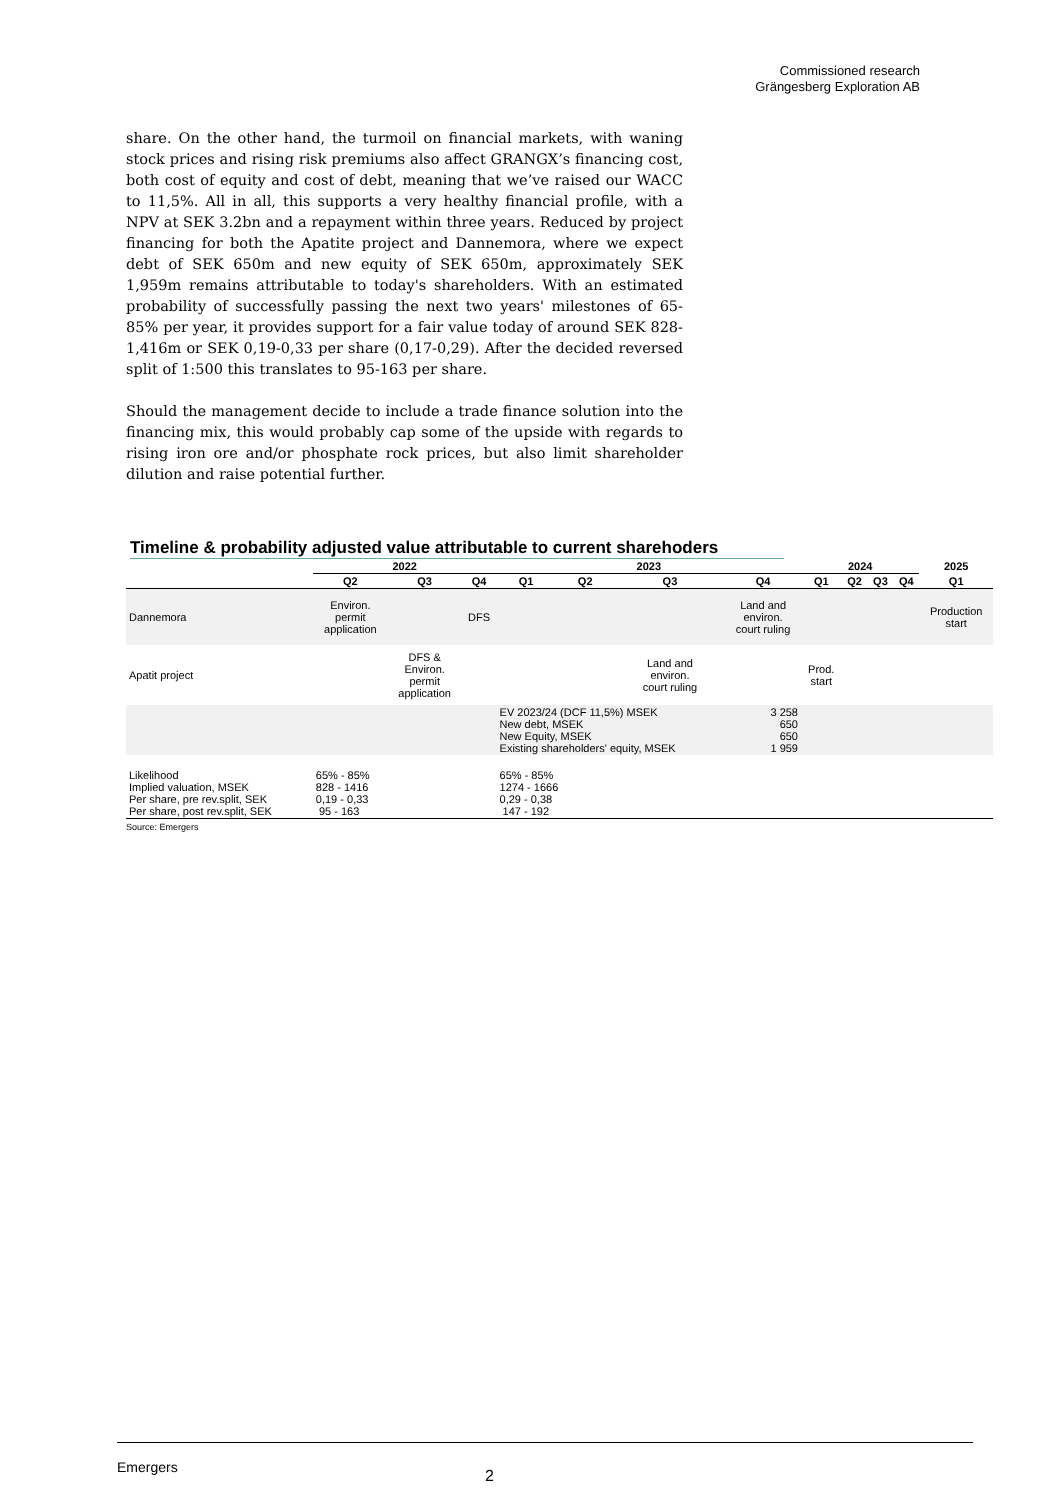Commissioned research
Grängesberg Exploration AB
share. On the other hand, the turmoil on financial markets, with waning stock prices and rising risk premiums also affect GRANGX’s financing cost, both cost of equity and cost of debt, meaning that we’ve raised our WACC to 11,5%. All in all, this supports a very healthy financial profile, with a NPV at SEK 3.2bn and a repayment within three years. Reduced by project financing for both the Apatite project and Dannemora, where we expect debt of SEK 650m and new equity of SEK 650m, approximately SEK 1,959m remains attributable to today's shareholders. With an estimated probability of successfully passing the next two years' milestones of 65-85% per year, it provides support for a fair value today of around SEK 828-1,416m or SEK 0,19-0,33 per share (0,17-0,29). After the decided reversed split of 1:500 this translates to 95-163 per share.
Should the management decide to include a trade finance solution into the financing mix, this would probably cap some of the upside with regards to rising iron ore and/or phosphate rock prices, but also limit shareholder dilution and raise potential further.
Timeline & probability adjusted value attributable to current sharehoders
| | 2022 | | | 2023 | | | | 2024 | | | | 2025 |
| --- | --- | --- | --- | --- | --- | --- | --- | --- | --- | --- | --- | --- |
| | Q2 | Q3 | Q4 | Q1 | Q2 | Q3 | Q4 | Q1 | Q2 | Q3 | Q4 | Q1 |
| Dannemora | Environ. permit application | | DFS | | | | Land and environ. court ruling | | | | | Production start |
| Apatit project | | DFS & Environ. permit application | | | | Land and environ. court ruling | | Prod. start | | | | |
| | | | | EV 2023/24 (DCF 11,5%) MSEK New debt, MSEK New Equity, MSEK Existing shareholders' equity, MSEK | | | 3 258 650 650 1 959 | | | | | |
| Likelihood Implied valuation, MSEK Per share, pre rev.split, SEK Per share, post rev.split, SEK | 65% - 85% 828 - 1416 0,19 - 0,33 95 - 163 | | | 65% - 85% 1274 - 1666 0,29 - 0,38 147 - 192 | | | | | | | | |
Source: Emergers
Emergers 2